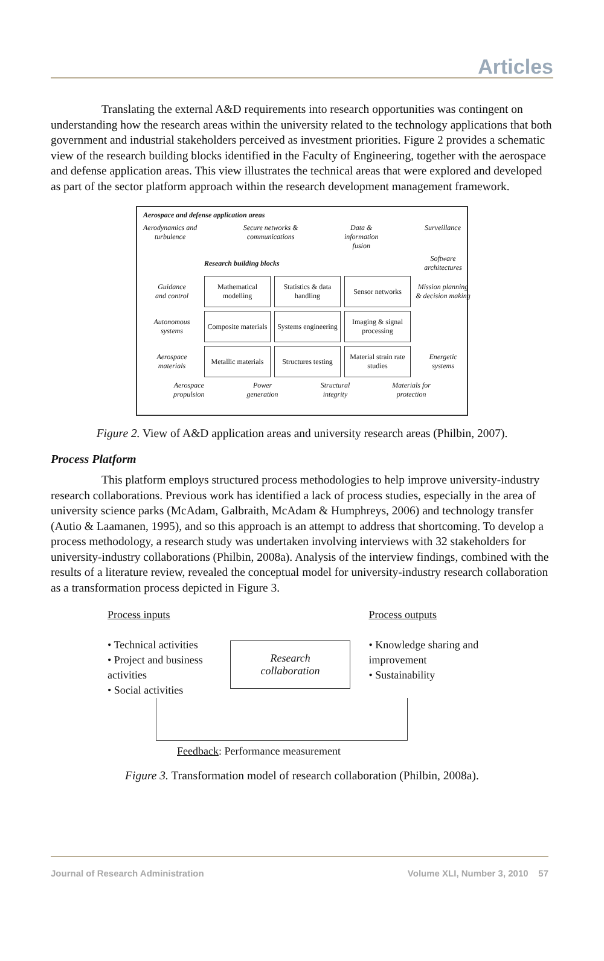Articles
Translating the external A&D requirements into research opportunities was contingent on understanding how the research areas within the university related to the technology applications that both government and industrial stakeholders perceived as investment priorities. Figure 2 provides a schematic view of the research building blocks identified in the Faculty of Engineering, together with the aerospace and defense application areas. This view illustrates the technical areas that were explored and developed as part of the sector platform approach within the research development management framework.
Aerospace and defense application areas
Aerodynamics and
turbulence Secure networks &
communications Data &
information
fusion Surveillance
Research building blocks Software
architectures Guidance
and control
Mathematical modelling
Statistics & data handling
Sensor networks
Mission planning & decision making Autonomous
systems
Composite materials
Systems engineering
Imaging & signal processing
Aerospace
materials
Metallic materials
Structures testing
Material strain rate studies
Energetic
systems
Aerospace
propulsion Power
generation Structural
integrity Materials for
protection
Figure 2. View of A&D application areas and university research areas (Philbin, 2007).
Process Platform
This platform employs structured process methodologies to help improve university-industry research collaborations. Previous work has identified a lack of process studies, especially in the area of university science parks (McAdam, Galbraith, McAdam & Humphreys, 2006) and technology transfer (Autio & Laamanen, 1995), and so this approach is an attempt to address that shortcoming. To develop a process methodology, a research study was undertaken involving interviews with 32 stakeholders for university-industry collaborations (Philbin, 2008a). Analysis of the interview findings, combined with the results of a literature review, revealed the conceptual model for university-industry research collaboration as a transformation process depicted in Figure 3.
Process inputs
• Technical activities
• Project and business activities
• Social activities
Research
collaboration
Process outputs
• Knowledge sharing and improvement
• Sustainability
Feedback: Performance measurement
Figure 3. Transformation model of research collaboration (Philbin, 2008a).
Journal of Research Administration Volume XLI, Number 3, 2010 57